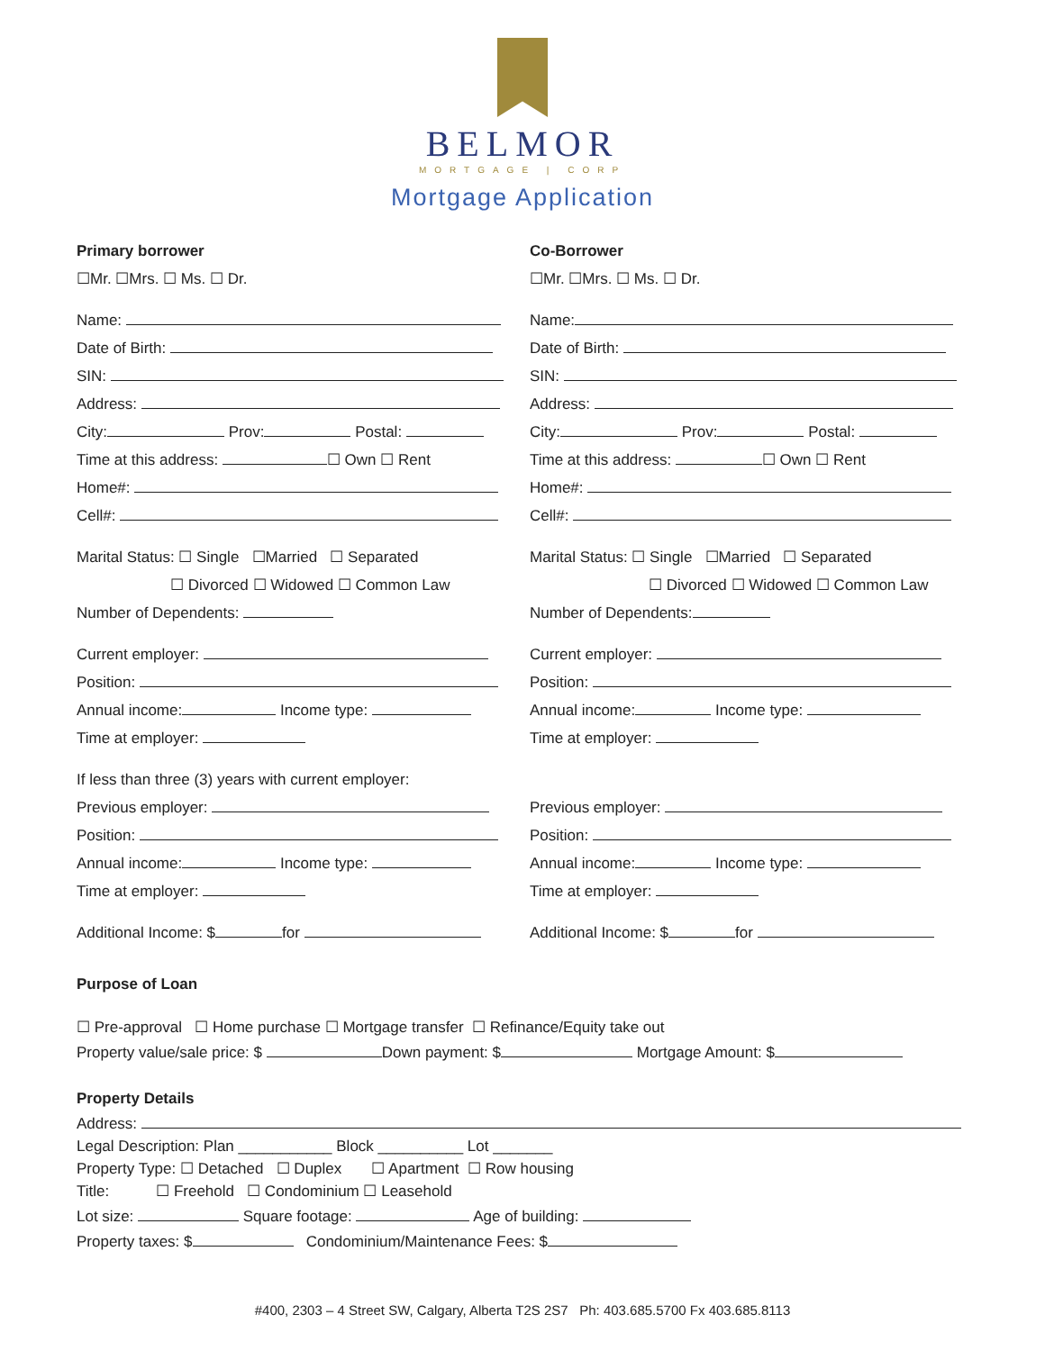BELMOR
MORTGAGE | CORP
Mortgage Application
Primary borrower
☐Mr. ☐Mrs. ☐ Ms. ☐ Dr.
Name:
Date of Birth:
SIN:
Address:
City: Prov: Postal:
Time at this address: ☐ Own ☐ Rent
Home#:
Cell#:
Marital Status: ☐ Single ☐Married ☐ Separated
☐ Divorced ☐ Widowed ☐ Common Law
Number of Dependents:
Current employer:
Position:
Annual income: Income type:
Time at employer:
If less than three (3) years with current employer:
Previous employer:
Position:
Annual income: Income type:
Time at employer:
Additional Income: $ for
Co-Borrower
☐Mr. ☐Mrs. ☐ Ms. ☐ Dr.
Name:
Date of Birth:
SIN:
Address:
City: Prov: Postal:
Time at this address: ☐ Own ☐ Rent
Home#:
Cell#:
Marital Status: ☐ Single ☐Married ☐ Separated
☐ Divorced ☐ Widowed ☐ Common Law
Number of Dependents:
Current employer:
Position:
Annual income: Income type:
Time at employer:
Previous employer:
Position:
Annual income: Income type:
Time at employer:
Additional Income: $ for
Purpose of Loan
☐ Pre-approval ☐ Home purchase ☐ Mortgage transfer ☐ Refinance/Equity take out
Property value/sale price: $ Down payment: $ Mortgage Amount: $
Property Details
Address:
Legal Description: Plan ___________ Block __________ Lot _______
Property Type: ☐ Detached ☐ Duplex ☐ Apartment ☐ Row housing
Title: ☐ Freehold ☐ Condominium ☐ Leasehold
Lot size: Square footage: Age of building:
Property taxes: $ Condominium/Maintenance Fees: $
#400, 2303 – 4 Street SW, Calgary, Alberta T2S 2S7 Ph: 403.685.5700 Fx 403.685.8113